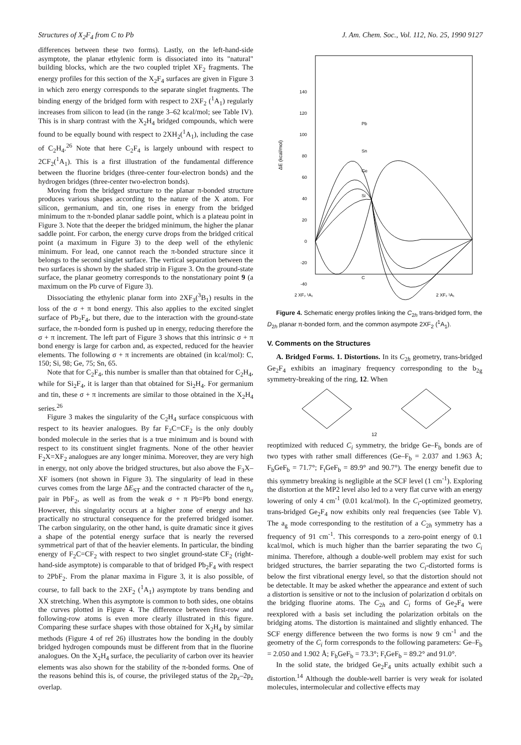Structures of X<sub>2</sub>F<sub>4</sub> from C to Pb J. Am. Chem. Soc., Vol. 112, No. 25, 1990 9127
differences between these two forms). Lastly, on the left-hand-side asymptote, the planar ethylenic form is dissociated into its "natural" building blocks, which are the two coupled triplet XF<sub>2</sub> fragments. The energy profiles for this section of the X<sub>2</sub>F<sub>4</sub> surfaces are given in Figure 3 in which zero energy corresponds to the separate singlet fragments. The binding energy of the bridged form with respect to 2XF<sub>2</sub> (<sup>1</sup>A<sub>1</sub>) regularly increases from silicon to lead (in the range 3–62 kcal/mol; see Table IV). This is in sharp contrast with the X<sub>2</sub>H<sub>4</sub> bridged compounds, which were found to be equally bound with respect to 2XH<sub>2</sub>(<sup>1</sup>A<sub>1</sub>), including the case of C<sub>2</sub>H<sub>4</sub>.<sup>26</sup> Note that here C<sub>2</sub>F<sub>4</sub> is largely unbound with respect to 2CF<sub>2</sub>(<sup>1</sup>A<sub>1</sub>). This is a first illustration of the fundamental difference between the fluorine bridges (three-center four-electron bonds) and the hydrogen bridges (three-center two-electron bonds).
Moving from the bridged structure to the planar π-bonded structure produces various shapes according to the nature of the X atom. For silicon, germanium, and tin, one rises in energy from the bridged minimum to the π-bonded planar saddle point, which is a plateau point in Figure 3. Note that the deeper the bridged minimum, the higher the planar saddle point. For carbon, the energy curve drops from the bridged critical point (a maximum in Figure 3) to the deep well of the ethylenic minimum. For lead, one cannot reach the π-bonded structure since it belongs to the second singlet surface. The vertical separation between the two surfaces is shown by the shaded strip in Figure 3. On the ground-state surface, the planar geometry corresponds to the nonstationary point 9 (a maximum on the Pb curve of Figure 3).
Dissociating the ethylenic planar form into 2XF<sub>3</sub>(<sup>3</sup>B<sub>1</sub>) results in the loss of the σ + π bond energy. This also applies to the excited singlet surface of Pb<sub>2</sub>F<sub>4</sub>, but there, due to the interaction with the ground-state surface, the π-bonded form is pushed up in energy, reducing therefore the σ + π increment. The left part of Figure 3 shows that this intrinsic σ + π bond energy is large for carbon and, as expected, reduced for the heavier elements. The following σ + π increments are obtained (in kcal/mol): C, 150; Si, 98; Ge, 75; Sn, 65.
Note that for C<sub>2</sub>F<sub>4</sub>, this number is smaller than that obtained for C<sub>2</sub>H<sub>4</sub>, while for Si<sub>2</sub>F<sub>4</sub>, it is larger than that obtained for Si<sub>2</sub>H<sub>4</sub>. For germanium and tin, these σ + π increments are similar to those obtained in the X<sub>2</sub>H<sub>4</sub> series.<sup>26</sup>
Figure 3 makes the singularity of the C<sub>2</sub>H<sub>4</sub> surface conspicuous with respect to its heavier analogues. By far F<sub>2</sub>C=CF<sub>2</sub> is the only doubly bonded molecule in the series that is a true minimum and is bound with respect to its constituent singlet fragments. None of the other heavier F<sub>2</sub>X=XF<sub>2</sub> analogues are any longer minima. Moreover, they are very high in energy, not only above the bridged structures, but also above the F<sub>3</sub>X–XF isomers (not shown in Figure 3). The singularity of lead in these curves comes from the large ΔE<sub>ST</sub> and the contracted character of the n<sub>σ</sub> pair in PbF<sub>2</sub>, as well as from the weak σ + π Pb=Pb bond energy. However, this singularity occurs at a higher zone of energy and has practically no structural consequence for the preferred bridged isomer. The carbon singularity, on the other hand, is quite dramatic since it gives a shape of the potential energy surface that is nearly the reversed symmetrical part of that of the heavier elements. In particular, the binding energy of F<sub>2</sub>C=CF<sub>2</sub> with respect to two singlet ground-state CF<sub>2</sub> (right-hand-side asymptote) is comparable to that of bridged Pb<sub>2</sub>F<sub>4</sub> with respect to 2PbF<sub>2</sub>. From the planar maxima in Figure 3, it is also possible, of course, to fall back to the 2XF<sub>2</sub> (<sup>1</sup>A<sub>1</sub>) asymptote by trans bending and XX stretching. When this asymptote is common to both sides, one obtains the curves plotted in Figure 4. The difference between first-row and following-row atoms is even more clearly illustrated in this figure. Comparing these surface shapes with those obtained for X<sub>2</sub>H<sub>4</sub> by similar methods (Figure 4 of ref 26) illustrates how the bonding in the doubly bridged hydrogen compounds must be different from that in the fluorine analogues. On the X<sub>2</sub>H<sub>4</sub> surface, the peculiarity of carbon over its heavier elements was also shown for the stability of the π-bonded forms. One of the reasons behind this is, of course, the privileged status of the 2p<sub>z</sub>–2p<sub>z</sub> overlap.
ΔE (kcal/mol)
140
120
100
80
60
40
20
0
-20
-40
Pb
Sn
Ge
Si
C
2 XF₂ ¹A₁
2 XF₂ ¹A₁
Figure 4. Schematic energy profiles linking the C<sub>2h</sub> trans-bridged form, the D<sub>2h</sub> planar π-bonded form, and the common asympote 2XF<sub>2</sub> (<sup>1</sup>A<sub>1</sub>).
V. Comments on the Structures
A. Bridged Forms. 1. Distortions. In its C<sub>2h</sub> geometry, trans-bridged Ge<sub>2</sub>F<sub>4</sub> exhibits an imaginary frequency corresponding to the b<sub>2g</sub> symmetry-breaking of the ring, 12. When
12
reoptimized with reduced C<sub>i</sub> symmetry, the bridge Ge–F<sub>b</sub> bonds are of two types with rather small differences (Ge–F<sub>b</sub> = 2.037 and 1.963 Å; F<sub>b</sub>GeF<sub>b</sub> = 71.7°; F<sub>t</sub>GeF<sub>b</sub> = 89.9° and 90.7°). The energy benefit due to this symmetry breaking is negligible at the SCF level (1 cm<sup>-1</sup>). Exploring the distortion at the MP2 level also led to a very flat curve with an energy lowering of only 4 cm<sup>-1</sup> (0.01 kcal/mol). In the C<sub>i</sub>-optimized geometry, trans-bridged Ge<sub>2</sub>F<sub>4</sub> now exhibits only real frequencies (see Table V). The a<sub>g</sub> mode corresponding to the restitution of a C<sub>2h</sub> symmetry has a frequency of 91 cm<sup>-1</sup>. This corresponds to a zero-point energy of 0.1 kcal/mol, which is much higher than the barrier separating the two C<sub>i</sub> minima. Therefore, although a double-well problem may exist for such bridged structures, the barrier separating the two C<sub>i</sub>-distorted forms is below the first vibrational energy level, so that the distortion should not be detectable. It may be asked whether the appearance and extent of such a distortion is sensitive or not to the inclusion of polarization d orbitals on the bridging fluorine atoms. The C<sub>2h</sub> and C<sub>i</sub> forms of Ge<sub>2</sub>F<sub>4</sub> were reexplored with a basis set including the polarization orbitals on the bridging atoms. The distortion is maintained and slightly enhanced. The SCF energy difference between the two forms is now 9 cm<sup>-1</sup> and the geometry of the C<sub>i</sub> form corresponds to the following parameters: Ge–F<sub>b</sub> = 2.050 and 1.902 Å; F<sub>b</sub>GeF<sub>b</sub> = 73.3°; F<sub>t</sub>GeF<sub>b</sub> = 89.2° and 91.0°.
In the solid state, the bridged Ge<sub>2</sub>F<sub>4</sub> units actually exhibit such a distortion.<sup>14</sup> Although the double-well barrier is very weak for isolated molecules, intermolecular and collective effects may